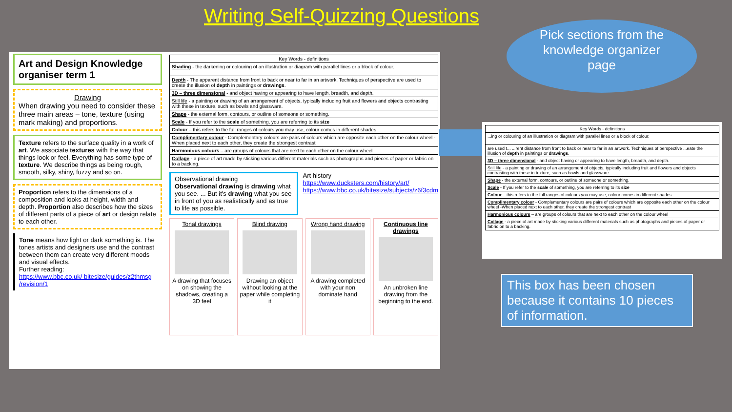Writing Self-Quizzing Questions
Art and Design Knowledge organiser term 1
Drawing
When drawing you need to consider these three main areas – tone, texture (using mark making) and proportions.
Texture refers to the surface quality in a work of art. We associate textures with the way that things look or feel. Everything has some type of texture. We describe things as being rough, smooth, silky, shiny, fuzzy and so on.
Proportion refers to the dimensions of a composition and looks at height, width and depth. Proportion also describes how the sizes of different parts of a piece of art or design relate to each other.
Tone means how light or dark something is. The tones artists and designers use and the contrast between them can create very different moods and visual effects.
Further reading:
https://www.bbc.co.uk/ bitesize/guides/z2thmsg /revision/1
| Key Words - definitions |
| --- |
| Shading - the darkening or colouring of an illustration or diagram with parallel lines or a block of colour. |
| Depth - The apparent distance from front to back or near to far in an artwork. Techniques of perspective are used to create the illusion of depth in paintings or drawings . |
| 3D – three dimensional - and object having or appearing to have length, breadth, and depth. |
| Still life - a painting or drawing of an arrangement of objects, typically including fruit and flowers and objects contrasting with these in texture, such as bowls and glassware. |
| Shape - the external form, contours, or outline of someone or something. |
| Scale - If you refer to the scale of something, you are referring to its size |
| Colour – this refers to the full ranges of colours you may use, colour comes in different shades |
| Complimentary colour - Complementary colours are pairs of colours which are opposite each other on the colour wheel -When placed next to each other, they create the strongest contrast |
| Harmonious colours – are groups of colours that are next to each other on the colour wheel |
| Collage - a piece of art made by sticking various different materials such as photographs and pieces of paper or fabric on to a backing. |
Observational drawing
Observational drawing is drawing what you see. ... But it's drawing what you see in front of you as realistically and as true to life as possible.
Art history
https://www.ducksters.com/history/art/
https://www.bbc.co.uk/bitesize/subjects/z6f3cdm
Tonal drawings
A drawing that focuses on showing the shadows, creating a 3D feel
Blind drawing
Drawing an object without looking at the paper while completing it
Wrong hand drawing
A drawing completed with your non dominate hand
Continuous line drawings
An unbroken line drawing from the beginning to the end.
Pick sections from the
knowledge organizer
page
| Key Words - definitions |
| --- |
| ...ing or colouring of an illustration or diagram with parallel lines or a block of colour. |
| are used t... ...rent distance from front to back or near to far in an artwork. Techniques of perspective ...eate the illusion of depth in paintings or drawings . |
| 3D – three dimensional - and object having or appearing to have length, breadth, and depth. |
| Still life - a painting or drawing of an arrangement of objects, typically including fruit and flowers and objects contrasting with these in texture, such as bowls and glassware. |
| Shape - the external form, contours, or outline of someone or something. |
| Scale - If you refer to the scale of something, you are referring to its size |
| Colour – this refers to the full ranges of colours you may use, colour comes in different shades |
| Complimentary colour - Complementary colours are pairs of colours which are opposite each other on the colour wheel -When placed next to each other, they create the strongest contrast |
| Harmonious colours – are groups of colours that are next to each other on the colour wheel |
| Collage - a piece of art made by sticking various different materials such as photographs and pieces of paper or fabric on to a backing. |
This box has been chosen because it contains 10 pieces of information.